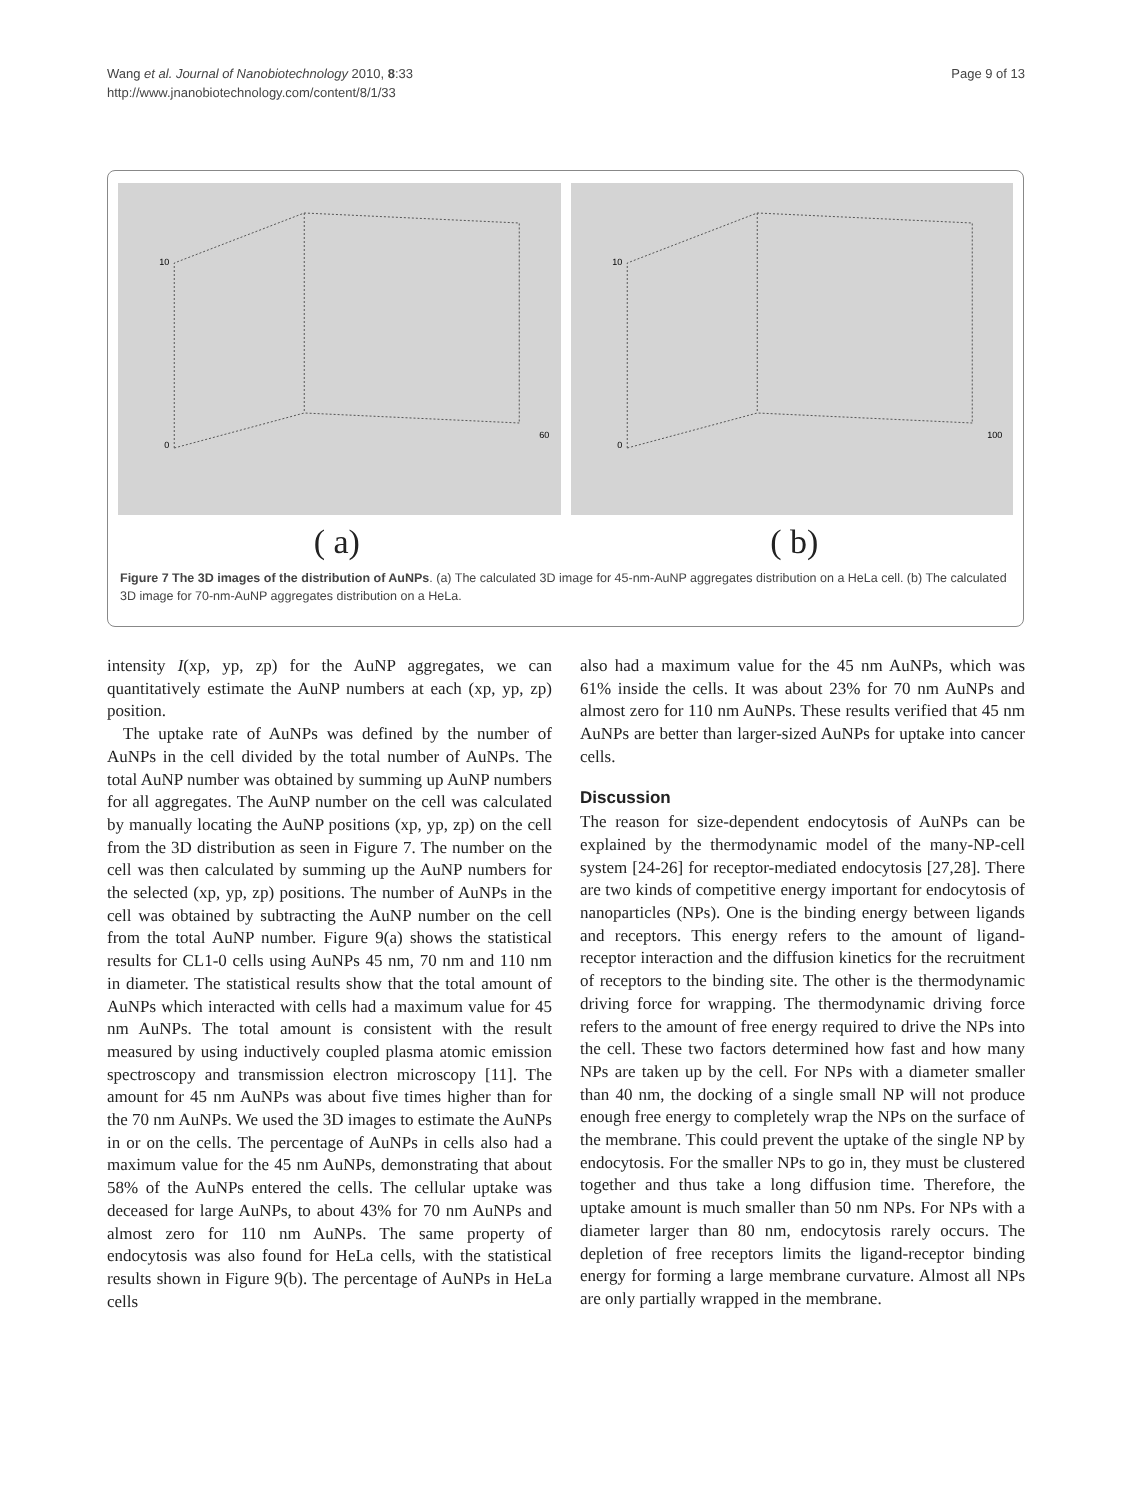Page 9 of 13 Wang et al. Journal of Nanobiotechnology 2010, 8:33
http://www.jnanobiotechnology.com/content/8/1/33
10
0
60
10
0
100
( a) ( b)
Figure 7 The 3D images of the distribution of AuNPs. (a) The calculated 3D image for 45-nm-AuNP aggregates distribution on a HeLa cell. (b) The calculated 3D image for 70-nm-AuNP aggregates distribution on a HeLa.
intensity I(xp, yp, zp) for the AuNP aggregates, we can quantitatively estimate the AuNP numbers at each (xp, yp, zp) position.
The uptake rate of AuNPs was defined by the number of AuNPs in the cell divided by the total number of AuNPs. The total AuNP number was obtained by summing up AuNP numbers for all aggregates. The AuNP number on the cell was calculated by manually locating the AuNP positions (xp, yp, zp) on the cell from the 3D distribution as seen in Figure 7. The number on the cell was then calculated by summing up the AuNP numbers for the selected (xp, yp, zp) positions. The number of AuNPs in the cell was obtained by subtracting the AuNP number on the cell from the total AuNP number. Figure 9(a) shows the statistical results for CL1-0 cells using AuNPs 45 nm, 70 nm and 110 nm in diameter. The statistical results show that the total amount of AuNPs which interacted with cells had a maximum value for 45 nm AuNPs. The total amount is consistent with the result measured by using inductively coupled plasma atomic emission spectroscopy and transmission electron microscopy [11]. The amount for 45 nm AuNPs was about five times higher than for the 70 nm AuNPs. We used the 3D images to estimate the AuNPs in or on the cells. The percentage of AuNPs in cells also had a maximum value for the 45 nm AuNPs, demonstrating that about 58% of the AuNPs entered the cells. The cellular uptake was deceased for large AuNPs, to about 43% for 70 nm AuNPs and almost zero for 110 nm AuNPs. The same property of endocytosis was also found for HeLa cells, with the statistical results shown in Figure 9(b). The percentage of AuNPs in HeLa cells
also had a maximum value for the 45 nm AuNPs, which was 61% inside the cells. It was about 23% for 70 nm AuNPs and almost zero for 110 nm AuNPs. These results verified that 45 nm AuNPs are better than larger-sized AuNPs for uptake into cancer cells.
Discussion
The reason for size-dependent endocytosis of AuNPs can be explained by the thermodynamic model of the many-NP-cell system [24-26] for receptor-mediated endocytosis [27,28]. There are two kinds of competitive energy important for endocytosis of nanoparticles (NPs). One is the binding energy between ligands and receptors. This energy refers to the amount of ligand-receptor interaction and the diffusion kinetics for the recruitment of receptors to the binding site. The other is the thermodynamic driving force for wrapping. The thermodynamic driving force refers to the amount of free energy required to drive the NPs into the cell. These two factors determined how fast and how many NPs are taken up by the cell. For NPs with a diameter smaller than 40 nm, the docking of a single small NP will not produce enough free energy to completely wrap the NPs on the surface of the membrane. This could prevent the uptake of the single NP by endocytosis. For the smaller NPs to go in, they must be clustered together and thus take a long diffusion time. Therefore, the uptake amount is much smaller than 50 nm NPs. For NPs with a diameter larger than 80 nm, endocytosis rarely occurs. The depletion of free receptors limits the ligand-receptor binding energy for forming a large membrane curvature. Almost all NPs are only partially wrapped in the membrane.